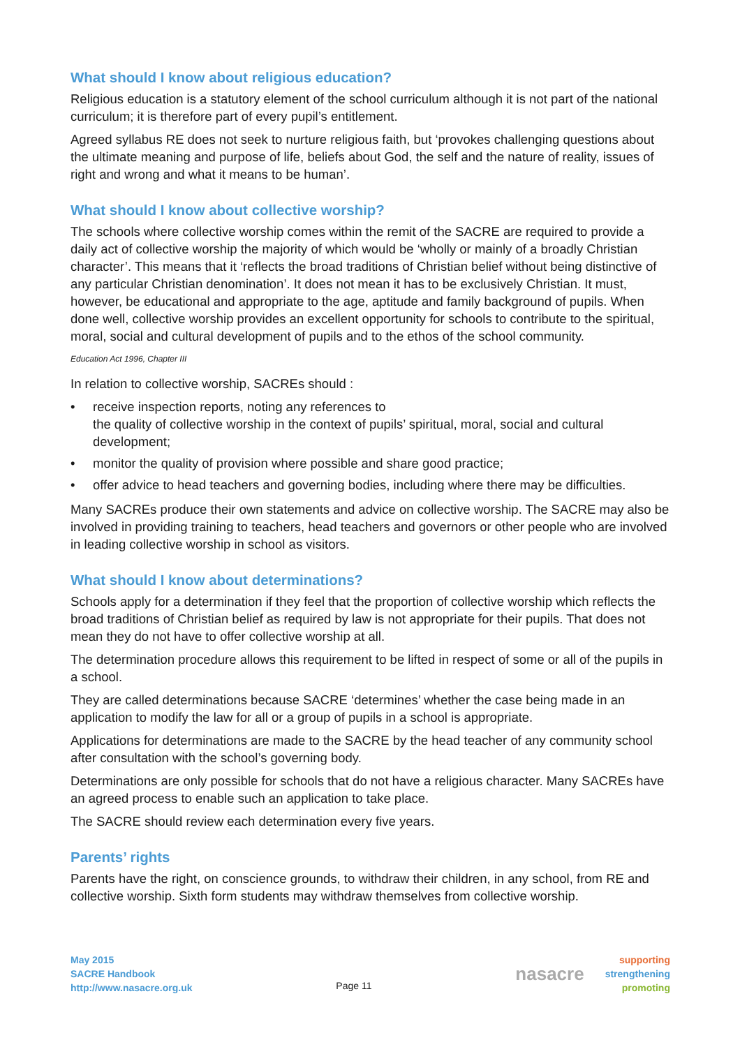What should I know about religious education?
Religious education is a statutory element of the school curriculum although it is not part of the national curriculum; it is therefore part of every pupil’s entitlement.
Agreed syllabus RE does not seek to nurture religious faith, but ‘provokes challenging questions about the ultimate meaning and purpose of life, beliefs about God, the self and the nature of reality, issues of right and wrong and what it means to be human’.
What should I know about collective worship?
The schools where collective worship comes within the remit of the SACRE are required to provide a daily act of collective worship the majority of which would be ‘wholly or mainly of a broadly Christian character’. This means that it ‘reflects the broad traditions of Christian belief without being distinctive of any particular Christian denomination’. It does not mean it has to be exclusively Christian. It must, however, be educational and appropriate to the age, aptitude and family background of pupils. When done well, collective worship provides an excellent opportunity for schools to contribute to the spiritual, moral, social and cultural development of pupils and to the ethos of the school community.
Education Act 1996, Chapter III
In relation to collective worship, SACREs should :
• receive inspection reports, noting any references to
the quality of collective worship in the context of pupils’ spiritual, moral, social and cultural development;
• monitor the quality of provision where possible and share good practice;
• offer advice to head teachers and governing bodies, including where there may be difficulties.
Many SACREs produce their own statements and advice on collective worship. The SACRE may also be involved in providing training to teachers, head teachers and governors or other people who are involved in leading collective worship in school as visitors.
What should I know about determinations?
Schools apply for a determination if they feel that the proportion of collective worship which reflects the broad traditions of Christian belief as required by law is not appropriate for their pupils. That does not mean they do not have to offer collective worship at all.
The determination procedure allows this requirement to be lifted in respect of some or all of the pupils in a school.
They are called determinations because SACRE ‘determines’ whether the case being made in an application to modify the law for all or a group of pupils in a school is appropriate.
Applications for determinations are made to the SACRE by the head teacher of any community school after consultation with the school’s governing body.
Determinations are only possible for schools that do not have a religious character. Many SACREs have an agreed process to enable such an application to take place.
The SACRE should review each determination every five years.
Parents’ rights
Parents have the right, on conscience grounds, to withdraw their children, in any school, from RE and collective worship. Sixth form students may withdraw themselves from collective worship.
May 2015
SACRE Handbook
http://www.nasacre.org.uk
Page 11
nasacre
supporting
strengthening
promoting